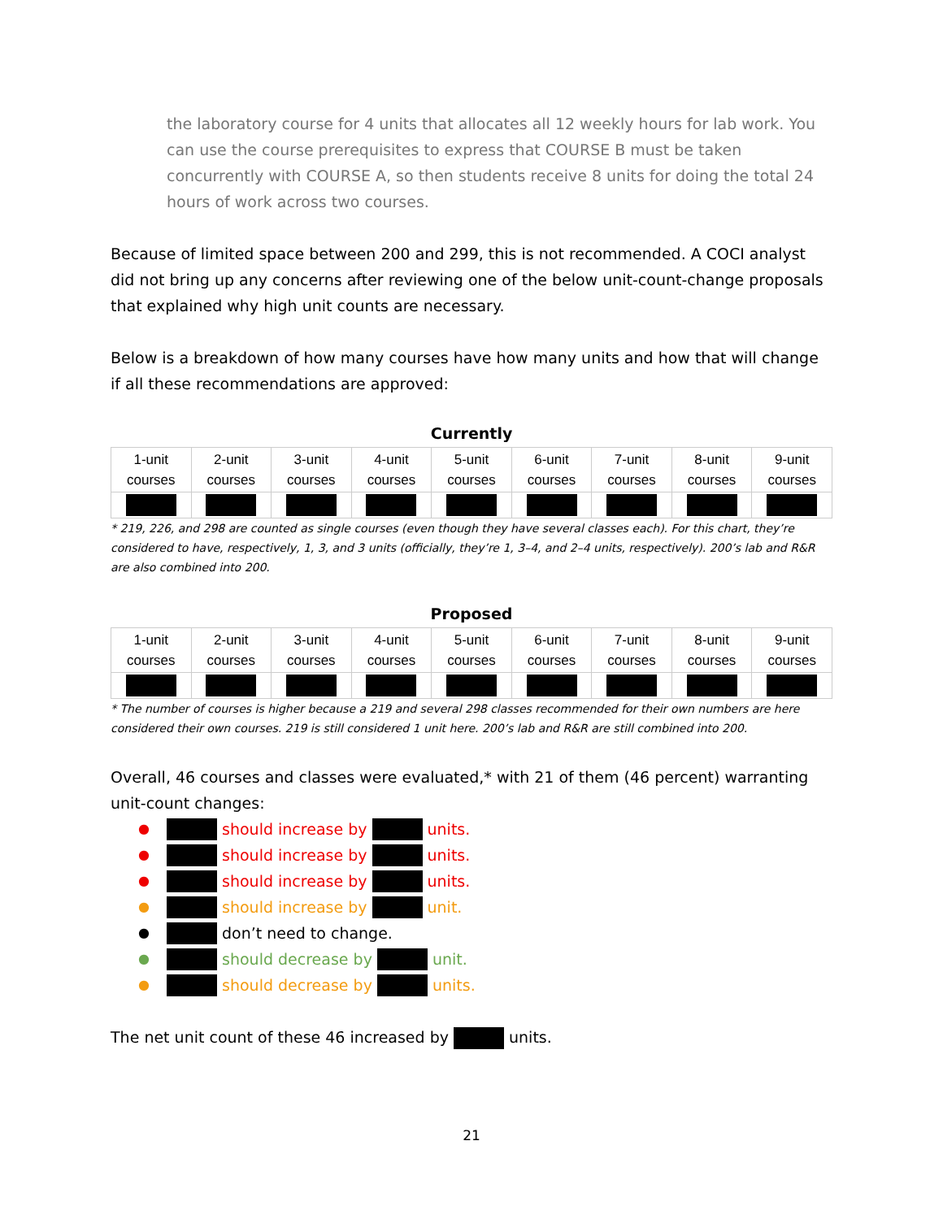the laboratory course for 4 units that allocates all 12 weekly hours for lab work. You can use the course prerequisites to express that COURSE B must be taken concurrently with COURSE A, so then students receive 8 units for doing the total 24 hours of work across two courses.
Because of limited space between 200 and 299, this is not recommended. A COCI analyst did not bring up any concerns after reviewing one of the below unit-count-change proposals that explained why high unit counts are necessary.
Below is a breakdown of how many courses have how many units and how that will change if all these recommendations are approved:
Currently
| 1-unit courses | 2-unit courses | 3-unit courses | 4-unit courses | 5-unit courses | 6-unit courses | 7-unit courses | 8-unit courses | 9-unit courses |
* 219, 226, and 298 are counted as single courses (even though they have several classes each). For this chart, they’re considered to have, respectively, 1, 3, and 3 units (officially, they’re 1, 3–4, and 2–4 units, respectively). 200’s lab and R&R are also combined into 200.
Proposed
| 1-unit courses | 2-unit courses | 3-unit courses | 4-unit courses | 5-unit courses | 6-unit courses | 7-unit courses | 8-unit courses | 9-unit courses |
* The number of courses is higher because a 219 and several 298 classes recommended for their own numbers are here considered their own courses. 219 is still considered 1 unit here. 200’s lab and R&R are still combined into 200.
Overall, 46 courses and classes were evaluated,* with 21 of them (46 percent) warranting unit-count changes:
● should increase by units.
● should increase by units.
● should increase by units.
● should increase by unit.
● don’t need to change.
● should decrease by unit.
● should decrease by units.
The net unit count of these 46 increased by units.
21